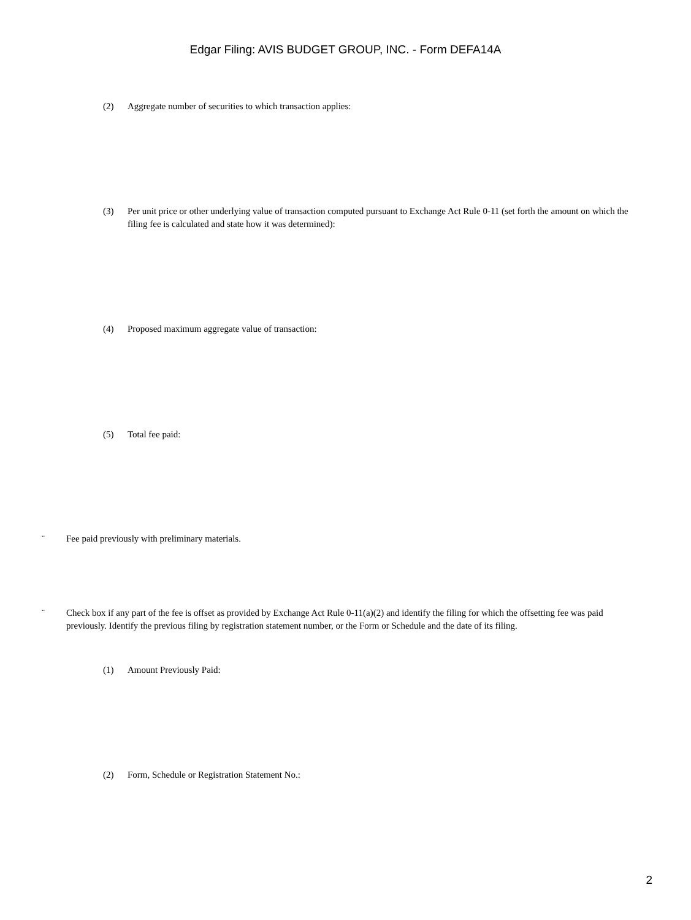Edgar Filing: AVIS BUDGET GROUP, INC. - Form DEFA14A
(2) Aggregate number of securities to which transaction applies:
(3) Per unit price or other underlying value of transaction computed pursuant to Exchange Act Rule 0-11 (set forth the amount on which the filing fee is calculated and state how it was determined):
(4) Proposed maximum aggregate value of transaction:
(5) Total fee paid:
¨ Fee paid previously with preliminary materials.
¨ Check box if any part of the fee is offset as provided by Exchange Act Rule 0-11(a)(2) and identify the filing for which the offsetting fee was paid previously. Identify the previous filing by registration statement number, or the Form or Schedule and the date of its filing.
(1) Amount Previously Paid:
(2) Form, Schedule or Registration Statement No.:
2